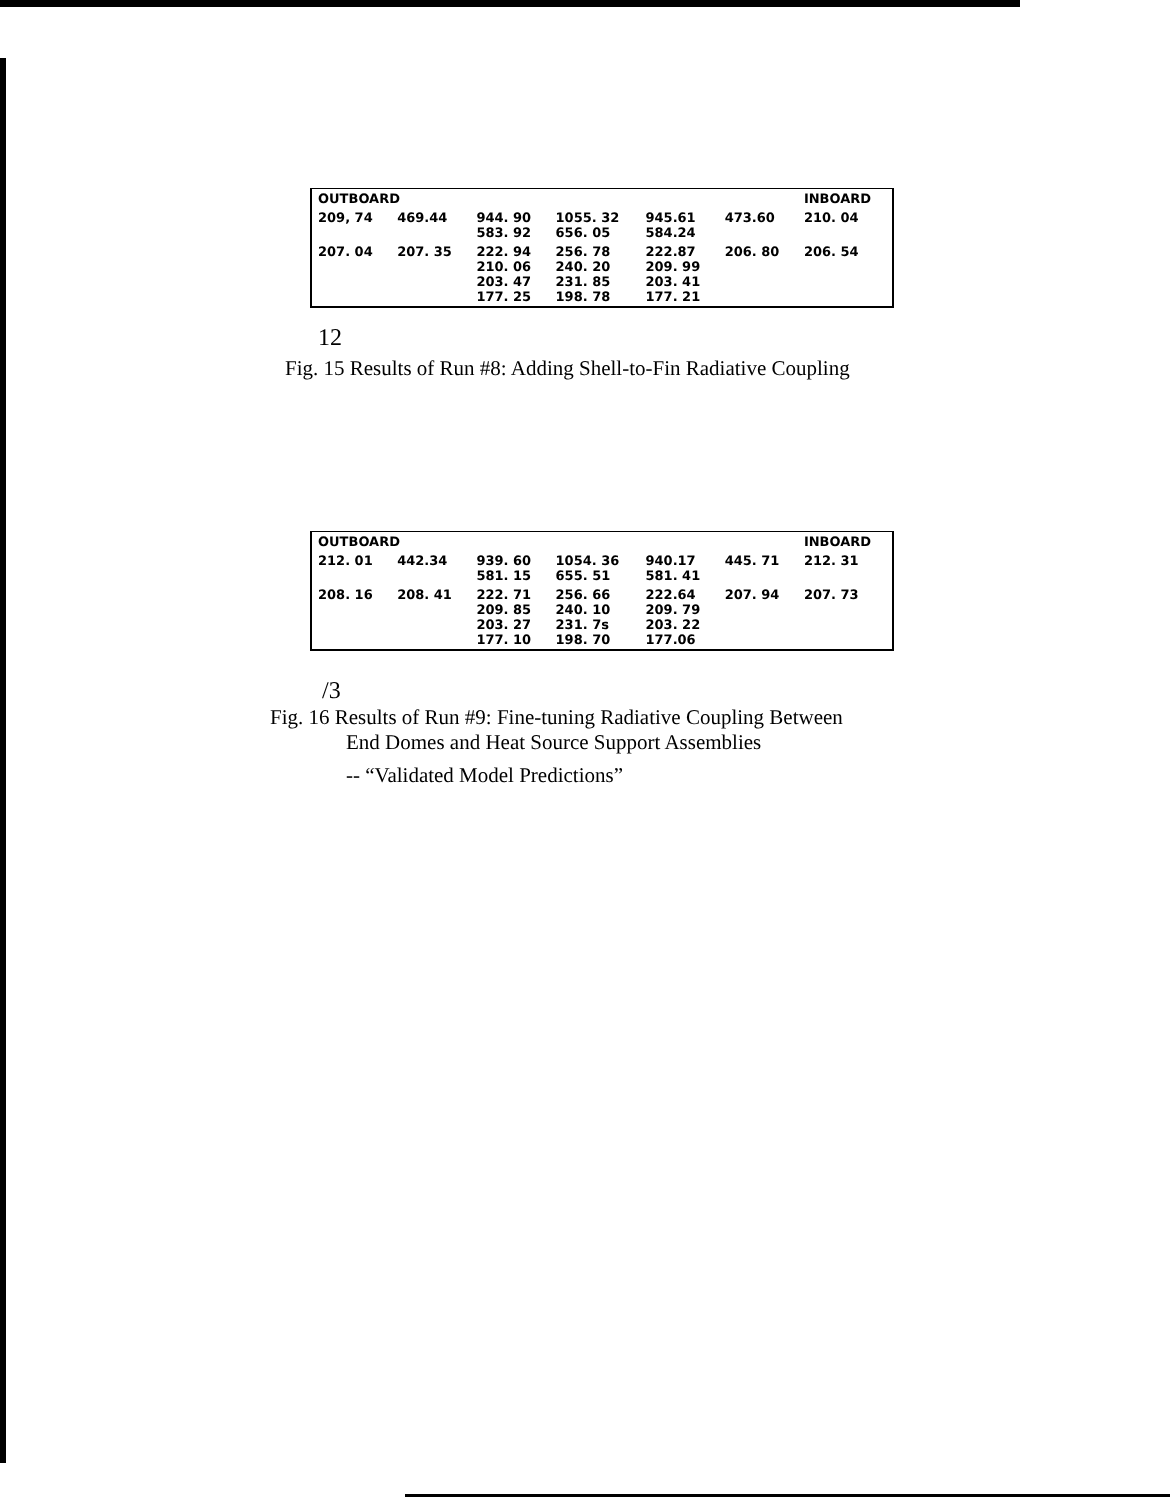| OUTBOARD | | | | | | INBOARD |
| --- | --- | --- | --- | --- | --- | --- |
| 209, 74 | 469.44 | 944. 90 583. 92 | 1055. 32 656. 05 | 945.61 584.24 | 473.60 | 210. 04 |
| 207. 04 | 207. 35 | 222. 94 210. 06 203. 47 177. 25 | 256. 78 240. 20 231. 85 198. 78 | 222.87 209. 99 203. 41 177. 21 | 206. 80 | 206. 54 |
12
Fig. 15 Results of Run #8: Adding Shell-to-Fin Radiative Coupling
| OUTBOARD | | | | | | INBOARD |
| --- | --- | --- | --- | --- | --- | --- |
| 212. 01 | 442.34 | 939. 60 581. 15 | 1054. 36 655. 51 | 940.17 581. 41 | 445. 71 | 212. 31 |
| 208. 16 | 208. 41 | 222. 71 209. 85 203. 27 177. 10 | 256. 66 240. 10 231. 7s 198. 70 | 222.64 209. 79 203. 22 177.06 | 207. 94 | 207. 73 |
/3
Fig. 16 Results of Run #9: Fine-tuning Radiative Coupling Between
End Domes and Heat Source Support Assemblies
-- “Validated Model Predictions”